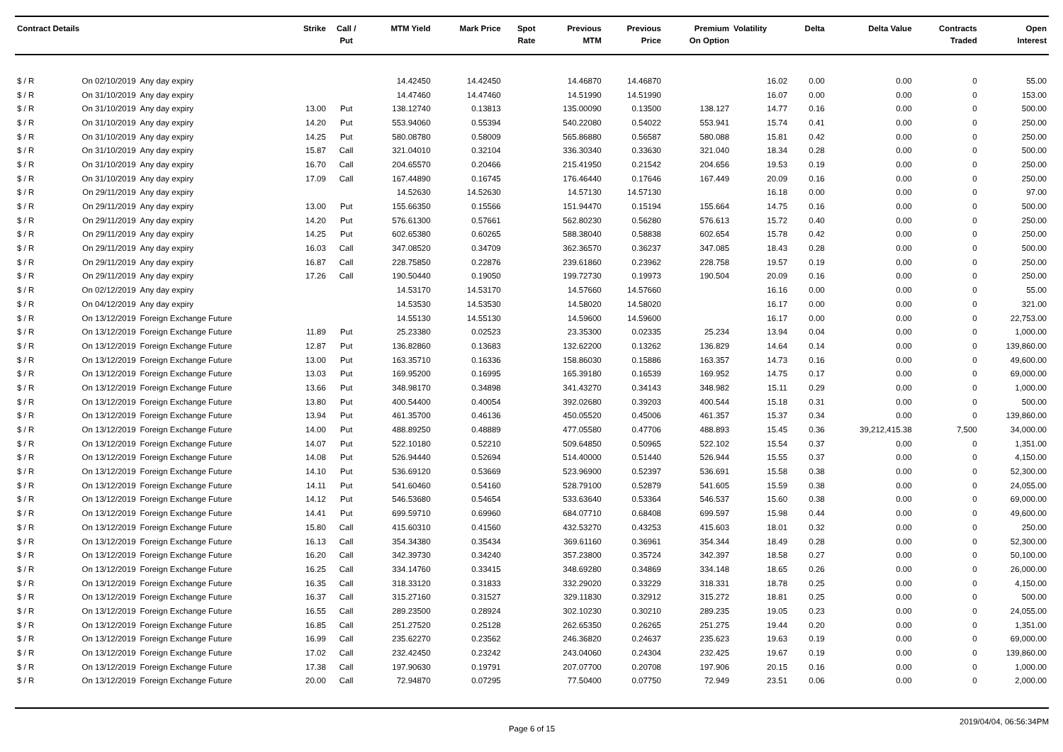| Contract Details | | | Strike | Call / Put | MTM Yield | Mark Price | Spot Rate | Previous MTM | Previous Price | Premium On Option | Volatility | Delta | Delta Value | Contracts Traded | Open Interest |
| --- | --- | --- | --- | --- | --- | --- | --- | --- | --- | --- | --- | --- | --- | --- | --- |
| $ / R | On 02/10/2019 | Any day expiry | | | 14.42450 | 14.42450 | | 14.46870 | 14.46870 | | 16.02 | 0.00 | 0.00 | 0 | 55.00 |
| $ / R | On 31/10/2019 | Any day expiry | | | 14.47460 | 14.47460 | | 14.51990 | 14.51990 | | 16.07 | 0.00 | 0.00 | 0 | 153.00 |
| $ / R | On 31/10/2019 | Any day expiry | 13.00 | Put | 138.12740 | 0.13813 | | 135.00090 | 0.13500 | 138.127 | 14.77 | 0.16 | 0.00 | 0 | 500.00 |
| $ / R | On 31/10/2019 | Any day expiry | 14.20 | Put | 553.94060 | 0.55394 | | 540.22080 | 0.54022 | 553.941 | 15.74 | 0.41 | 0.00 | 0 | 250.00 |
| $ / R | On 31/10/2019 | Any day expiry | 14.25 | Put | 580.08780 | 0.58009 | | 565.86880 | 0.56587 | 580.088 | 15.81 | 0.42 | 0.00 | 0 | 250.00 |
| $ / R | On 31/10/2019 | Any day expiry | 15.87 | Call | 321.04010 | 0.32104 | | 336.30340 | 0.33630 | 321.040 | 18.34 | 0.28 | 0.00 | 0 | 500.00 |
| $ / R | On 31/10/2019 | Any day expiry | 16.70 | Call | 204.65570 | 0.20466 | | 215.41950 | 0.21542 | 204.656 | 19.53 | 0.19 | 0.00 | 0 | 250.00 |
| $ / R | On 31/10/2019 | Any day expiry | 17.09 | Call | 167.44890 | 0.16745 | | 176.46440 | 0.17646 | 167.449 | 20.09 | 0.16 | 0.00 | 0 | 250.00 |
| $ / R | On 29/11/2019 | Any day expiry | | | 14.52630 | 14.52630 | | 14.57130 | 14.57130 | | 16.18 | 0.00 | 0.00 | 0 | 97.00 |
| $ / R | On 29/11/2019 | Any day expiry | 13.00 | Put | 155.66350 | 0.15566 | | 151.94470 | 0.15194 | 155.664 | 14.75 | 0.16 | 0.00 | 0 | 500.00 |
| $ / R | On 29/11/2019 | Any day expiry | 14.20 | Put | 576.61300 | 0.57661 | | 562.80230 | 0.56280 | 576.613 | 15.72 | 0.40 | 0.00 | 0 | 250.00 |
| $ / R | On 29/11/2019 | Any day expiry | 14.25 | Put | 602.65380 | 0.60265 | | 588.38040 | 0.58838 | 602.654 | 15.78 | 0.42 | 0.00 | 0 | 250.00 |
| $ / R | On 29/11/2019 | Any day expiry | 16.03 | Call | 347.08520 | 0.34709 | | 362.36570 | 0.36237 | 347.085 | 18.43 | 0.28 | 0.00 | 0 | 500.00 |
| $ / R | On 29/11/2019 | Any day expiry | 16.87 | Call | 228.75850 | 0.22876 | | 239.61860 | 0.23962 | 228.758 | 19.57 | 0.19 | 0.00 | 0 | 250.00 |
| $ / R | On 29/11/2019 | Any day expiry | 17.26 | Call | 190.50440 | 0.19050 | | 199.72730 | 0.19973 | 190.504 | 20.09 | 0.16 | 0.00 | 0 | 250.00 |
| $ / R | On 02/12/2019 | Any day expiry | | | 14.53170 | 14.53170 | | 14.57660 | 14.57660 | | 16.16 | 0.00 | 0.00 | 0 | 55.00 |
| $ / R | On 04/12/2019 | Any day expiry | | | 14.53530 | 14.53530 | | 14.58020 | 14.58020 | | 16.17 | 0.00 | 0.00 | 0 | 321.00 |
| $ / R | On 13/12/2019 | Foreign Exchange Future | | | 14.55130 | 14.55130 | | 14.59600 | 14.59600 | | 16.17 | 0.00 | 0.00 | 0 | 22,753.00 |
| $ / R | On 13/12/2019 | Foreign Exchange Future | 11.89 | Put | 25.23380 | 0.02523 | | 23.35300 | 0.02335 | 25.234 | 13.94 | 0.04 | 0.00 | 0 | 1,000.00 |
| $ / R | On 13/12/2019 | Foreign Exchange Future | 12.87 | Put | 136.82860 | 0.13683 | | 132.62200 | 0.13262 | 136.829 | 14.64 | 0.14 | 0.00 | 0 | 139,860.00 |
| $ / R | On 13/12/2019 | Foreign Exchange Future | 13.00 | Put | 163.35710 | 0.16336 | | 158.86030 | 0.15886 | 163.357 | 14.73 | 0.16 | 0.00 | 0 | 49,600.00 |
| $ / R | On 13/12/2019 | Foreign Exchange Future | 13.03 | Put | 169.95200 | 0.16995 | | 165.39180 | 0.16539 | 169.952 | 14.75 | 0.17 | 0.00 | 0 | 69,000.00 |
| $ / R | On 13/12/2019 | Foreign Exchange Future | 13.66 | Put | 348.98170 | 0.34898 | | 341.43270 | 0.34143 | 348.982 | 15.11 | 0.29 | 0.00 | 0 | 1,000.00 |
| $ / R | On 13/12/2019 | Foreign Exchange Future | 13.80 | Put | 400.54400 | 0.40054 | | 392.02680 | 0.39203 | 400.544 | 15.18 | 0.31 | 0.00 | 0 | 500.00 |
| $ / R | On 13/12/2019 | Foreign Exchange Future | 13.94 | Put | 461.35700 | 0.46136 | | 450.05520 | 0.45006 | 461.357 | 15.37 | 0.34 | 0.00 | 0 | 139,860.00 |
| $ / R | On 13/12/2019 | Foreign Exchange Future | 14.00 | Put | 488.89250 | 0.48889 | | 477.05580 | 0.47706 | 488.893 | 15.45 | 0.36 | 39,212,415.38 | 7,500 | 34,000.00 |
| $ / R | On 13/12/2019 | Foreign Exchange Future | 14.07 | Put | 522.10180 | 0.52210 | | 509.64850 | 0.50965 | 522.102 | 15.54 | 0.37 | 0.00 | 0 | 1,351.00 |
| $ / R | On 13/12/2019 | Foreign Exchange Future | 14.08 | Put | 526.94440 | 0.52694 | | 514.40000 | 0.51440 | 526.944 | 15.55 | 0.37 | 0.00 | 0 | 4,150.00 |
| $ / R | On 13/12/2019 | Foreign Exchange Future | 14.10 | Put | 536.69120 | 0.53669 | | 523.96900 | 0.52397 | 536.691 | 15.58 | 0.38 | 0.00 | 0 | 52,300.00 |
| $ / R | On 13/12/2019 | Foreign Exchange Future | 14.11 | Put | 541.60460 | 0.54160 | | 528.79100 | 0.52879 | 541.605 | 15.59 | 0.38 | 0.00 | 0 | 24,055.00 |
| $ / R | On 13/12/2019 | Foreign Exchange Future | 14.12 | Put | 546.53680 | 0.54654 | | 533.63640 | 0.53364 | 546.537 | 15.60 | 0.38 | 0.00 | 0 | 69,000.00 |
| $ / R | On 13/12/2019 | Foreign Exchange Future | 14.41 | Put | 699.59710 | 0.69960 | | 684.07710 | 0.68408 | 699.597 | 15.98 | 0.44 | 0.00 | 0 | 49,600.00 |
| $ / R | On 13/12/2019 | Foreign Exchange Future | 15.80 | Call | 415.60310 | 0.41560 | | 432.53270 | 0.43253 | 415.603 | 18.01 | 0.32 | 0.00 | 0 | 250.00 |
| $ / R | On 13/12/2019 | Foreign Exchange Future | 16.13 | Call | 354.34380 | 0.35434 | | 369.61160 | 0.36961 | 354.344 | 18.49 | 0.28 | 0.00 | 0 | 52,300.00 |
| $ / R | On 13/12/2019 | Foreign Exchange Future | 16.20 | Call | 342.39730 | 0.34240 | | 357.23800 | 0.35724 | 342.397 | 18.58 | 0.27 | 0.00 | 0 | 50,100.00 |
| $ / R | On 13/12/2019 | Foreign Exchange Future | 16.25 | Call | 334.14760 | 0.33415 | | 348.69280 | 0.34869 | 334.148 | 18.65 | 0.26 | 0.00 | 0 | 26,000.00 |
| $ / R | On 13/12/2019 | Foreign Exchange Future | 16.35 | Call | 318.33120 | 0.31833 | | 332.29020 | 0.33229 | 318.331 | 18.78 | 0.25 | 0.00 | 0 | 4,150.00 |
| $ / R | On 13/12/2019 | Foreign Exchange Future | 16.37 | Call | 315.27160 | 0.31527 | | 329.11830 | 0.32912 | 315.272 | 18.81 | 0.25 | 0.00 | 0 | 500.00 |
| $ / R | On 13/12/2019 | Foreign Exchange Future | 16.55 | Call | 289.23500 | 0.28924 | | 302.10230 | 0.30210 | 289.235 | 19.05 | 0.23 | 0.00 | 0 | 24,055.00 |
| $ / R | On 13/12/2019 | Foreign Exchange Future | 16.85 | Call | 251.27520 | 0.25128 | | 262.65350 | 0.26265 | 251.275 | 19.44 | 0.20 | 0.00 | 0 | 1,351.00 |
| $ / R | On 13/12/2019 | Foreign Exchange Future | 16.99 | Call | 235.62270 | 0.23562 | | 246.36820 | 0.24637 | 235.623 | 19.63 | 0.19 | 0.00 | 0 | 69,000.00 |
| $ / R | On 13/12/2019 | Foreign Exchange Future | 17.02 | Call | 232.42450 | 0.23242 | | 243.04060 | 0.24304 | 232.425 | 19.67 | 0.19 | 0.00 | 0 | 139,860.00 |
| $ / R | On 13/12/2019 | Foreign Exchange Future | 17.38 | Call | 197.90630 | 0.19791 | | 207.07700 | 0.20708 | 197.906 | 20.15 | 0.16 | 0.00 | 0 | 1,000.00 |
| $ / R | On 13/12/2019 | Foreign Exchange Future | 20.00 | Call | 72.94870 | 0.07295 | | 77.50400 | 0.07750 | 72.949 | 23.51 | 0.06 | 0.00 | 0 | 2,000.00 |
Page 6 of 15 2019/04/04, 06:56:34PM